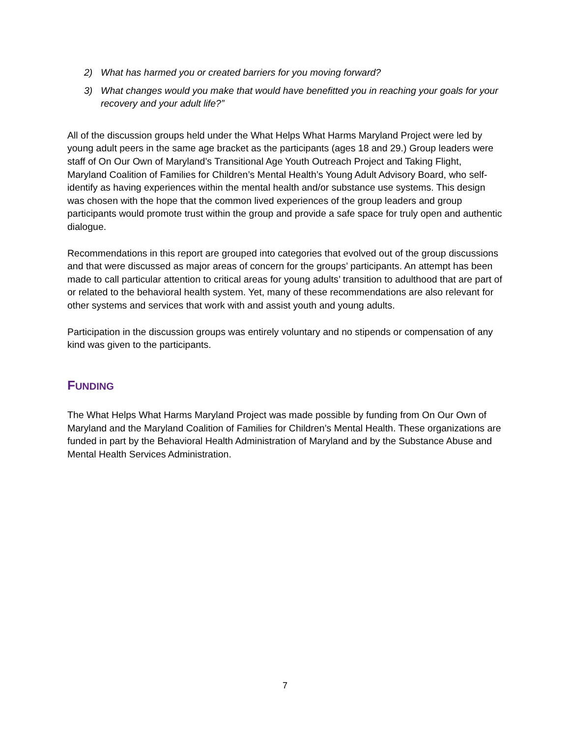2) What has harmed you or created barriers for you moving forward?
3) What changes would you make that would have benefitted you in reaching your goals for your recovery and your adult life?”
All of the discussion groups held under the What Helps What Harms Maryland Project were led by young adult peers in the same age bracket as the participants (ages 18 and 29.) Group leaders were staff of On Our Own of Maryland’s Transitional Age Youth Outreach Project and Taking Flight, Maryland Coalition of Families for Children’s Mental Health’s Young Adult Advisory Board, who self-identify as having experiences within the mental health and/or substance use systems. This design was chosen with the hope that the common lived experiences of the group leaders and group participants would promote trust within the group and provide a safe space for truly open and authentic dialogue.
Recommendations in this report are grouped into categories that evolved out of the group discussions and that were discussed as major areas of concern for the groups’ participants. An attempt has been made to call particular attention to critical areas for young adults’ transition to adulthood that are part of or related to the behavioral health system. Yet, many of these recommendations are also relevant for other systems and services that work with and assist youth and young adults.
Participation in the discussion groups was entirely voluntary and no stipends or compensation of any kind was given to the participants.
FUNDING
The What Helps What Harms Maryland Project was made possible by funding from On Our Own of Maryland and the Maryland Coalition of Families for Children’s Mental Health. These organizations are funded in part by the Behavioral Health Administration of Maryland and by the Substance Abuse and Mental Health Services Administration.
7